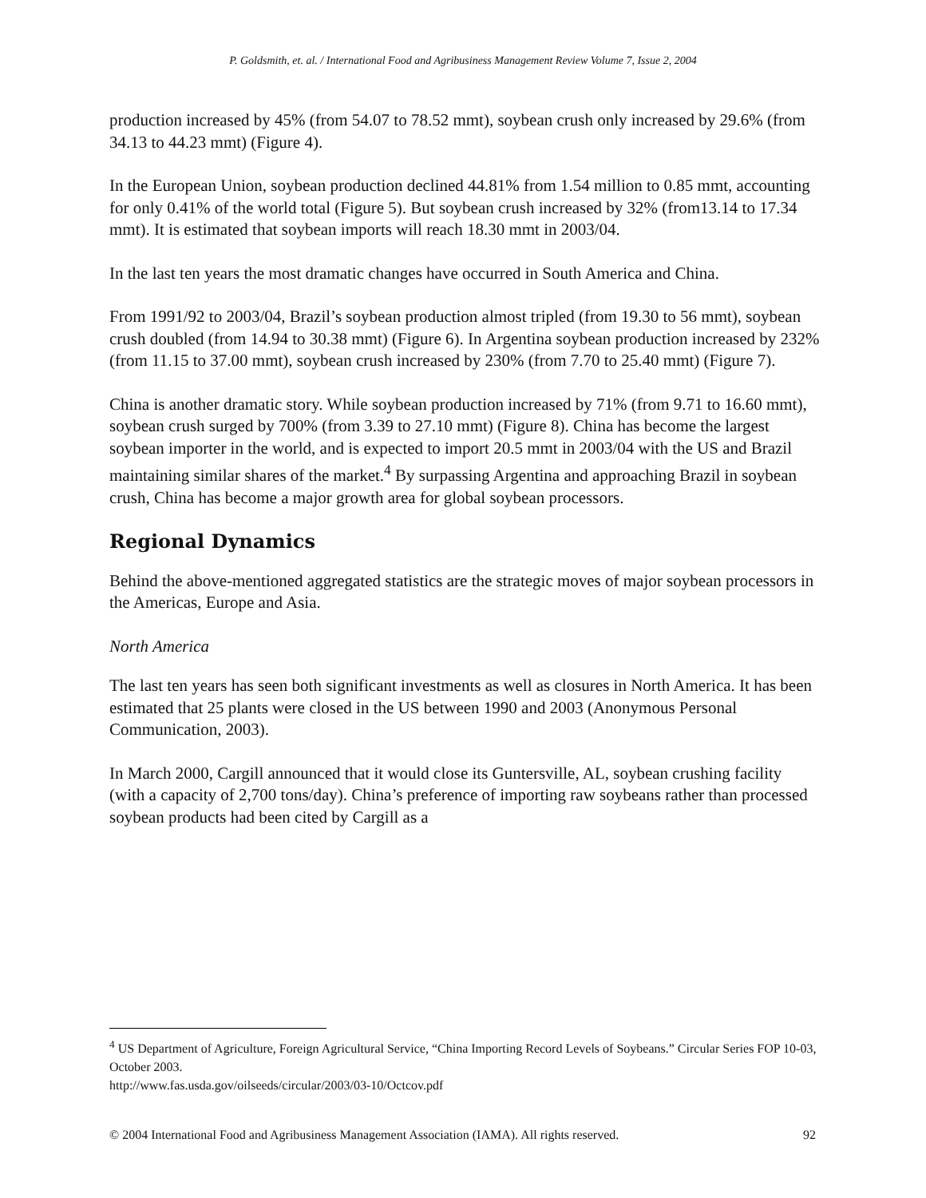P. Goldsmith, et. al. / International Food and Agribusiness Management Review Volume 7, Issue 2, 2004
production increased by 45% (from 54.07 to 78.52 mmt), soybean crush only increased by 29.6% (from 34.13 to 44.23 mmt) (Figure 4).
In the European Union, soybean production declined 44.81% from 1.54 million to 0.85 mmt, accounting for only 0.41% of the world total (Figure 5). But soybean crush increased by 32% (from13.14 to 17.34 mmt). It is estimated that soybean imports will reach 18.30 mmt in 2003/04.
In the last ten years the most dramatic changes have occurred in South America and China.
From 1991/92 to 2003/04, Brazil’s soybean production almost tripled (from 19.30 to 56 mmt), soybean crush doubled (from 14.94 to 30.38 mmt) (Figure 6). In Argentina soybean production increased by 232% (from 11.15 to 37.00 mmt), soybean crush increased by 230% (from 7.70 to 25.40 mmt) (Figure 7).
China is another dramatic story. While soybean production increased by 71% (from 9.71 to 16.60 mmt), soybean crush surged by 700% (from 3.39 to 27.10 mmt) (Figure 8). China has become the largest soybean importer in the world, and is expected to import 20.5 mmt in 2003/04 with the US and Brazil maintaining similar shares of the market.<sup>4</sup> By surpassing Argentina and approaching Brazil in soybean crush, China has become a major growth area for global soybean processors.
Regional Dynamics
Behind the above-mentioned aggregated statistics are the strategic moves of major soybean processors in the Americas, Europe and Asia.
North America
The last ten years has seen both significant investments as well as closures in North America. It has been estimated that 25 plants were closed in the US between 1990 and 2003 (Anonymous Personal Communication, 2003).
In March 2000, Cargill announced that it would close its Guntersville, AL, soybean crushing facility (with a capacity of 2,700 tons/day). China’s preference of importing raw soybeans rather than processed soybean products had been cited by Cargill as a
<sup>4</sup> US Department of Agriculture, Foreign Agricultural Service, “China Importing Record Levels of Soybeans.” Circular Series FOP 10-03, October 2003.
http://www.fas.usda.gov/oilseeds/circular/2003/03-10/Octcov.pdf
© 2004 International Food and Agribusiness Management Association (IAMA). All rights reserved. 92